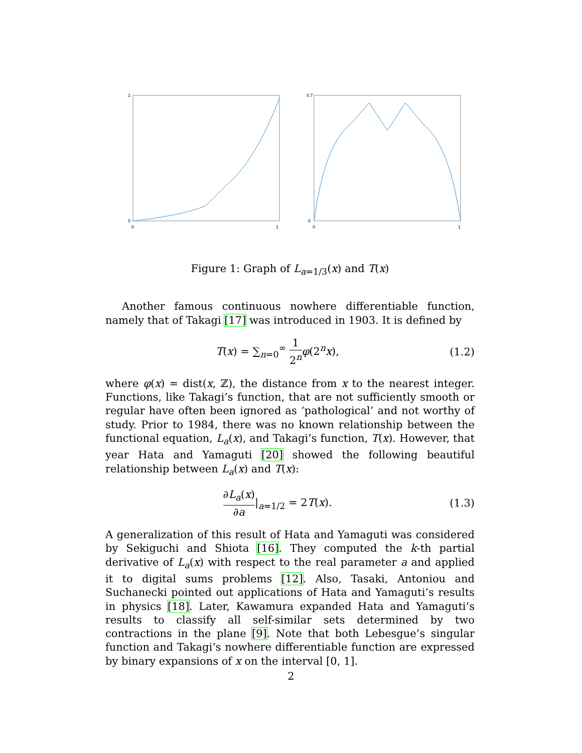0
1
0
1
0
0.7
0
1
Figure 1: Graph of L<sub>a=1/3</sub>(x) and T(x)
Another famous continuous nowhere differentiable function, namely that of Takagi [17] was introduced in 1903. It is defined by
T(x) = ∑<sub>n=0</sub><sup>∞</sup> 1 2<sup>n</sup> φ(2<sup>n</sup>x), (1.2)
where φ(x) = dist(x, ℤ), the distance from x to the nearest integer. Functions, like Takagi’s function, that are not sufficiently smooth or regular have often been ignored as ‘pathological’ and not worthy of study. Prior to 1984, there was no known relationship between the functional equation, L<sub>a</sub>(x), and Takagi’s function, T(x). However, that year Hata and Yamaguti [20] showed the following beautiful relationship between L<sub>a</sub>(x) and T(x):
∂L<sub>a</sub>(x) ∂a|<sub>a=1/2</sub> = 2T(x). (1.3)
A generalization of this result of Hata and Yamaguti was considered by Sekiguchi and Shiota [16]. They computed the k-th partial derivative of L<sub>a</sub>(x) with respect to the real parameter a and applied it to digital sums problems [12]. Also, Tasaki, Antoniou and Suchanecki pointed out applications of Hata and Yamaguti’s results in physics [18]. Later, Kawamura expanded Hata and Yamaguti’s results to classify all self-similar sets determined by two contractions in the plane [9]. Note that both Lebesgue’s singular function and Takagi’s nowhere differentiable function are expressed by binary expansions of x on the interval [0, 1].
2